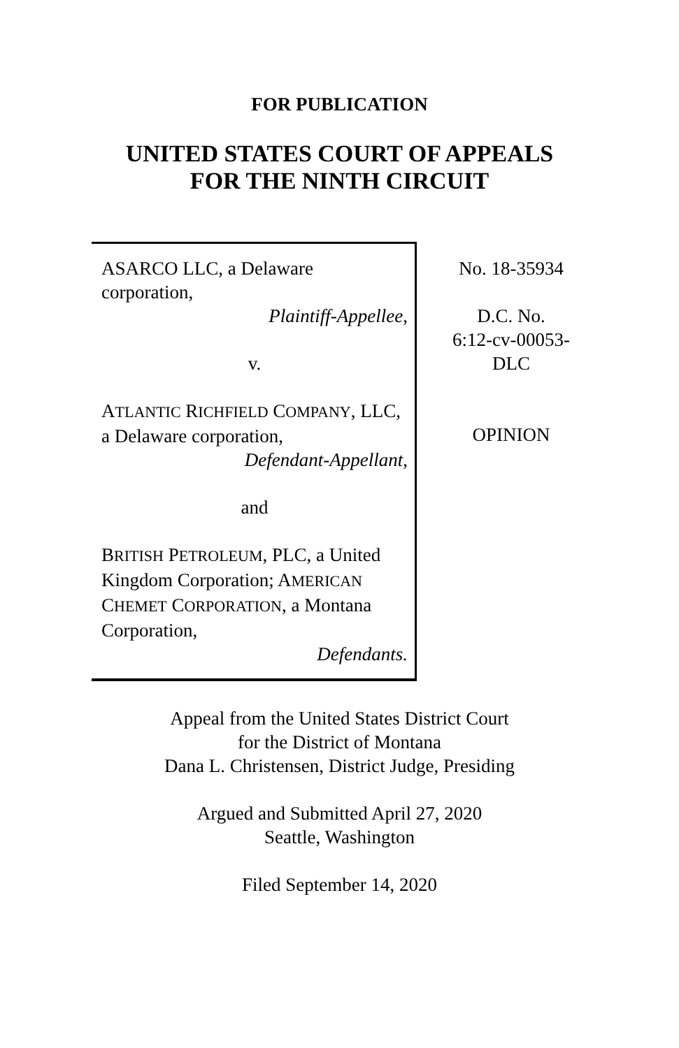FOR PUBLICATION
UNITED STATES COURT OF APPEALS
FOR THE NINTH CIRCUIT
ASARCO LLC, a Delaware corporation,
Plaintiff-Appellee,
v.
ATLANTIC RICHFIELD COMPANY, LLC, a Delaware corporation,
Defendant-Appellant,
and
BRITISH PETROLEUM, PLC, a United Kingdom Corporation; AMERICAN CHEMET CORPORATION, a Montana Corporation,
Defendants.
No. 18-35934
D.C. No.
6:12-cv-00053-
DLC
OPINION
Appeal from the United States District Court
for the District of Montana
Dana L. Christensen, District Judge, Presiding
Argued and Submitted April 27, 2020
Seattle, Washington
Filed September 14, 2020